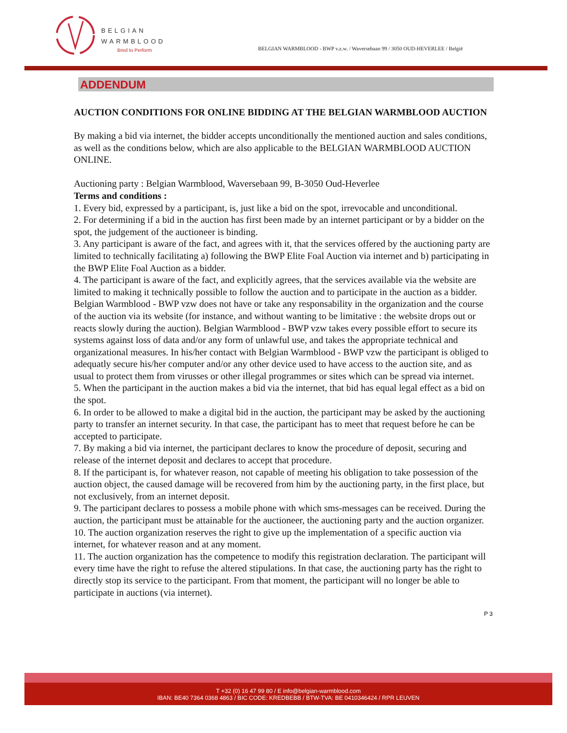BELGIAN
WARMBLOOD
Bred to Perform
BELGIAN WARMBLOOD - BWP v.z.w. / Waversebaan 99 / 3050 OUD-HEVERLEE / België
ADDENDUM
AUCTION CONDITIONS FOR ONLINE BIDDING AT THE BELGIAN WARMBLOOD AUCTION
By making a bid via internet, the bidder accepts unconditionally the mentioned auction and sales conditions, as well as the conditions below, which are also applicable to the BELGIAN WARMBLOOD AUCTION ONLINE.
Auctioning party : Belgian Warmblood, Waversebaan 99, B-3050 Oud-Heverlee
Terms and conditions :
1. Every bid, expressed by a participant, is, just like a bid on the spot, irrevocable and unconditional.
2. For determining if a bid in the auction has first been made by an internet participant or by a bidder on the spot, the judgement of the auctioneer is binding.
3. Any participant is aware of the fact, and agrees with it, that the services offered by the auctioning party are limited to technically facilitating a) following the BWP Elite Foal Auction via internet and b) participating in the BWP Elite Foal Auction as a bidder.
4. The participant is aware of the fact, and explicitly agrees, that the services available via the website are limited to making it technically possible to follow the auction and to participate in the auction as a bidder. Belgian Warmblood - BWP vzw does not have or take any responsability in the organization and the course of the auction via its website (for instance, and without wanting to be limitative : the website drops out or reacts slowly during the auction). Belgian Warmblood - BWP vzw takes every possible effort to secure its systems against loss of data and/or any form of unlawful use, and takes the appropriate technical and organizational measures. In his/her contact with Belgian Warmblood - BWP vzw the participant is obliged to adequatly secure his/her computer and/or any other device used to have access to the auction site, and as usual to protect them from virusses or other illegal programmes or sites which can be spread via internet.
5. When the participant in the auction makes a bid via the internet, that bid has equal legal effect as a bid on the spot.
6. In order to be allowed to make a digital bid in the auction, the participant may be asked by the auctioning party to transfer an internet security. In that case, the participant has to meet that request before he can be accepted to participate.
7. By making a bid via internet, the participant declares to know the procedure of deposit, securing and release of the internet deposit and declares to accept that procedure.
8. If the participant is, for whatever reason, not capable of meeting his obligation to take possession of the auction object, the caused damage will be recovered from him by the auctioning party, in the first place, but not exclusively, from an internet deposit.
9. The participant declares to possess a mobile phone with which sms-messages can be received. During the auction, the participant must be attainable for the auctioneer, the auctioning party and the auction organizer.
10. The auction organization reserves the right to give up the implementation of a specific auction via internet, for whatever reason and at any moment.
11. The auction organization has the competence to modify this registration declaration. The participant will every time have the right to refuse the altered stipulations. In that case, the auctioning party has the right to directly stop its service to the participant. From that moment, the participant will no longer be able to participate in auctions (via internet).
P 3
T +32 (0) 16 47 99 80 / E info@belgian-warmblood.com
IBAN: BE40 7364 0368 4863 / BIC CODE: KREDBEBB / BTW-TVA: BE 0410346424 / RPR LEUVEN